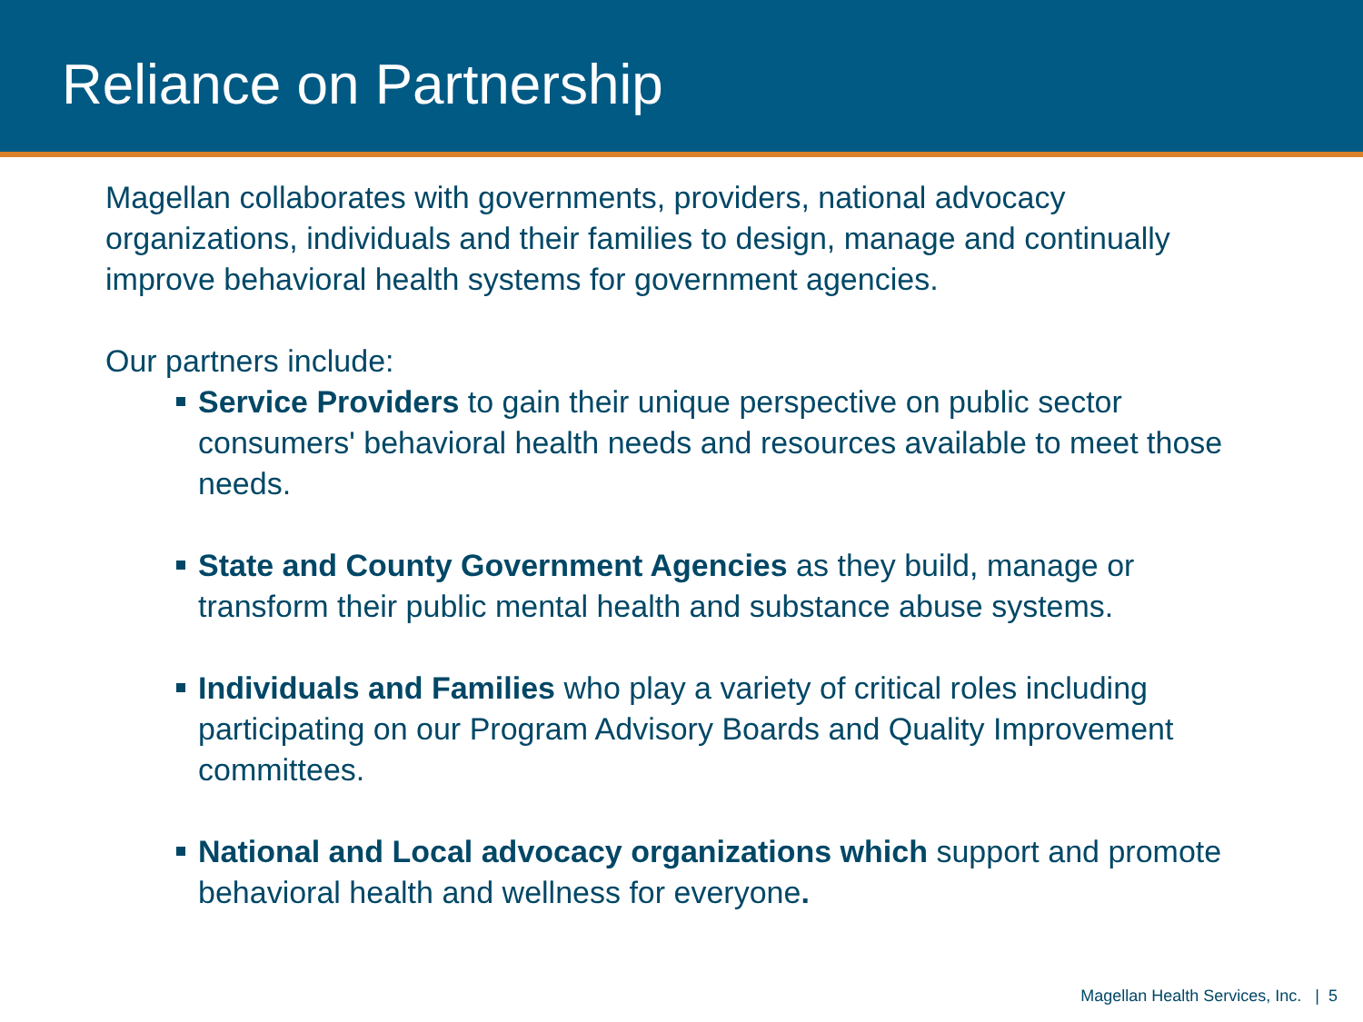Reliance on Partnership
Magellan collaborates with governments, providers, national advocacy organizations, individuals and their families to design, manage and continually improve behavioral health systems for government agencies.
Our partners include:
Service Providers to gain their unique perspective on public sector consumers' behavioral health needs and resources available to meet those needs.
State and County Government Agencies as they build, manage or transform their public mental health and substance abuse systems.
Individuals and Families who play a variety of critical roles including participating on our Program Advisory Boards and Quality Improvement committees.
National and Local advocacy organizations which support and promote behavioral health and wellness for everyone.
Magellan Health Services, Inc. | 5